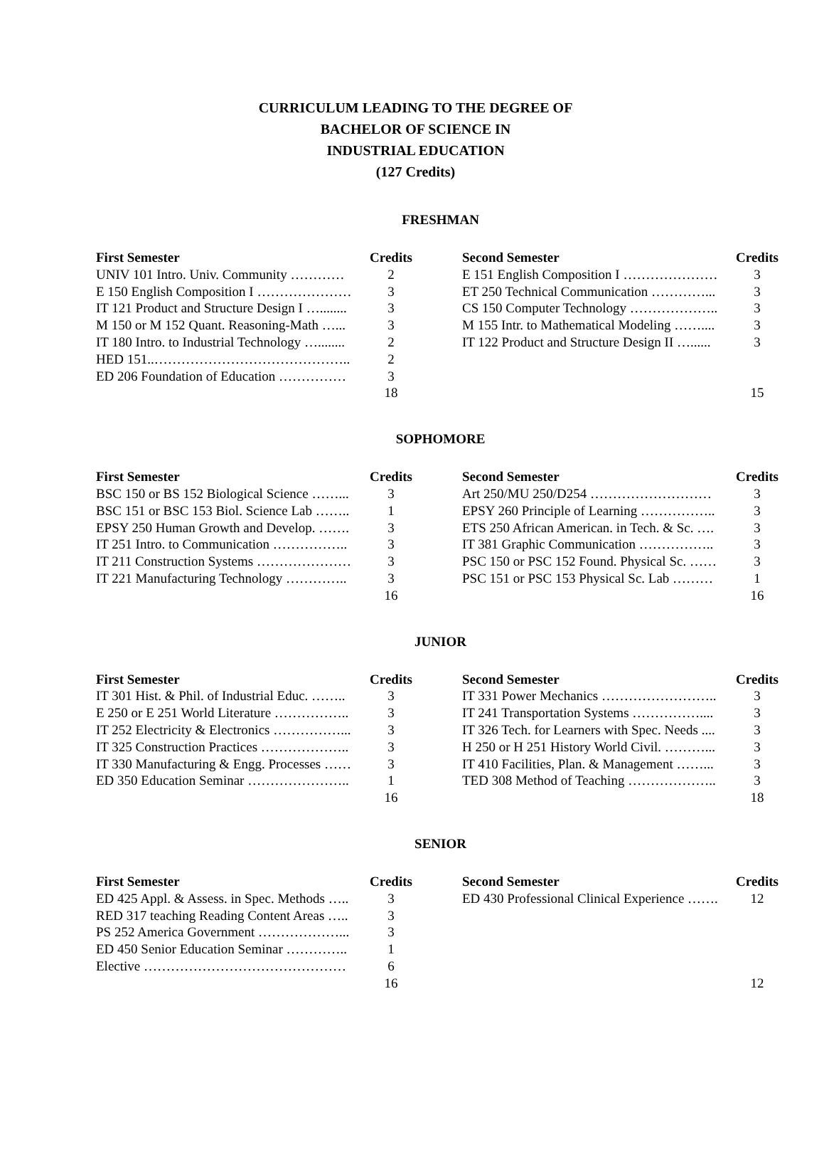CURRICULUM LEADING TO THE DEGREE OF
BACHELOR OF SCIENCE IN
INDUSTRIAL EDUCATION
(127 Credits)
FRESHMAN
| First Semester | Credits |
| --- | --- |
| UNIV 101 Intro. Univ. Community ………… | 2 |
| E 150 English Composition I ………………… | 3 |
| IT 121 Product and Structure Design I …........ | 3 |
| M 150 or M 152 Quant. Reasoning-Math …... | 3 |
| IT 180 Intro. to Industrial Technology …........ | 2 |
| HED 151..…………………………………….. | 2 |
| ED 206 Foundation of Education …………… | 3 |
| | 18 |
| Second Semester | Credits |
| --- | --- |
| E 151 English Composition I ………………… | 3 |
| ET 250 Technical Communication …………... | 3 |
| CS 150 Computer Technology ……………….. | 3 |
| M 155 Intr. to Mathematical Modeling …….... | 3 |
| IT 122 Product and Structure Design II …...... | 3 |
| | 15 |
SOPHOMORE
| First Semester | Credits |
| --- | --- |
| BSC 150 or BS 152 Biological Science ……... | 3 |
| BSC 151 or BSC 153 Biol. Science Lab …….. | 1 |
| EPSY 250 Human Growth and Develop. ……. | 3 |
| IT 251 Intro. to Communication …………….. | 3 |
| IT 211 Construction Systems ………………… | 3 |
| IT 221 Manufacturing Technology ………….. | 3 |
| | 16 |
| Second Semester | Credits |
| --- | --- |
| Art 250/MU 250/D254 ……………………… | 3 |
| EPSY 260 Principle of Learning …………….. | 3 |
| ETS 250 African American. in Tech. & Sc. …. | 3 |
| IT 381 Graphic Communication …………….. | 3 |
| PSC 150 or PSC 152 Found. Physical Sc. …… | 3 |
| PSC 151 or PSC 153 Physical Sc. Lab ……… | 1 |
| | 16 |
JUNIOR
| First Semester | Credits |
| --- | --- |
| IT 301 Hist. & Phil. of Industrial Educ. …….. | 3 |
| E 250 or E 251 World Literature …………….. | 3 |
| IT 252 Electricity & Electronics ……………... | 3 |
| IT 325 Construction Practices ……………….. | 3 |
| IT 330 Manufacturing & Engg. Processes …… | 3 |
| ED 350 Education Seminar ………………….. | 1 |
| | 16 |
| Second Semester | Credits |
| --- | --- |
| IT 331 Power Mechanics …………………….. | 3 |
| IT 241 Transportation Systems …………….... | 3 |
| IT 326 Tech. for Learners with Spec. Needs .... | 3 |
| H 250 or H 251 History World Civil. ………... | 3 |
| IT 410 Facilities, Plan. & Management ……... | 3 |
| TED 308 Method of Teaching ……………….. | 3 |
| | 18 |
SENIOR
| First Semester | Credits |
| --- | --- |
| ED 425 Appl. & Assess. in Spec. Methods ….. | 3 |
| RED 317 teaching Reading Content Areas ….. | 3 |
| PS 252 America Government ………………... | 3 |
| ED 450 Senior Education Seminar ………….. | 1 |
| Elective ……………………………………… | 6 |
| | 16 |
| Second Semester | Credits |
| --- | --- |
| ED 430 Professional Clinical Experience ……. | 12 |
| | 12 |